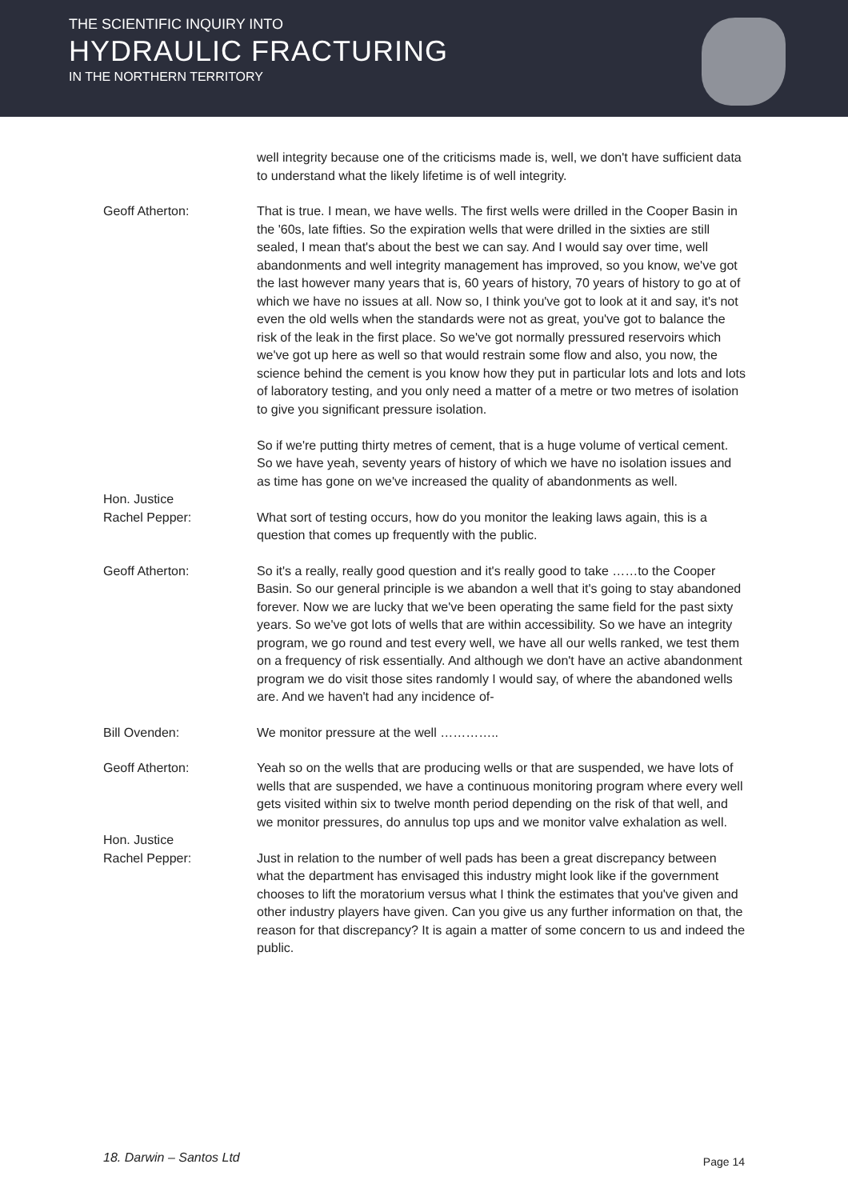THE SCIENTIFIC INQUIRY INTO
HYDRAULIC FRACTURING
IN THE NORTHERN TERRITORY
well integrity because one of the criticisms made is, well, we don't have sufficient data to understand what the likely lifetime is of well integrity.
Geoff Atherton: That is true. I mean, we have wells. The first wells were drilled in the Cooper Basin in the '60s, late fifties. So the expiration wells that were drilled in the sixties are still sealed, I mean that's about the best we can say. And I would say over time, well abandonments and well integrity management has improved, so you know, we've got the last however many years that is, 60 years of history, 70 years of history to go at of which we have no issues at all. Now so, I think you've got to look at it and say, it's not even the old wells when the standards were not as great, you've got to balance the risk of the leak in the first place. So we've got normally pressured reservoirs which we've got up here as well so that would restrain some flow and also, you now, the science behind the cement is you know how they put in particular lots and lots and lots of laboratory testing, and you only need a matter of a metre or two metres of isolation to give you significant pressure isolation.
So if we're putting thirty metres of cement, that is a huge volume of vertical cement. So we have yeah, seventy years of history of which we have no isolation issues and as time has gone on we've increased the quality of abandonments as well.
Hon. Justice
Rachel Pepper:
What sort of testing occurs, how do you monitor the leaking laws again, this is a question that comes up frequently with the public.
Geoff Atherton: So it's a really, really good question and it's really good to take ……to the Cooper Basin. So our general principle is we abandon a well that it's going to stay abandoned forever. Now we are lucky that we've been operating the same field for the past sixty years. So we've got lots of wells that are within accessibility. So we have an integrity program, we go round and test every well, we have all our wells ranked, we test them on a frequency of risk essentially. And although we don't have an active abandonment program we do visit those sites randomly I would say, of where the abandoned wells are. And we haven't had any incidence of-
Bill Ovenden: We monitor pressure at the well …………..
Geoff Atherton: Yeah so on the wells that are producing wells or that are suspended, we have lots of wells that are suspended, we have a continuous monitoring program where every well gets visited within six to twelve month period depending on the risk of that well, and we monitor pressures, do annulus top ups and we monitor valve exhalation as well.
Hon. Justice
Rachel Pepper:
Just in relation to the number of well pads has been a great discrepancy between what the department has envisaged this industry might look like if the government chooses to lift the moratorium versus what I think the estimates that you've given and other industry players have given. Can you give us any further information on that, the reason for that discrepancy? It is again a matter of some concern to us and indeed the public.
18. Darwin – Santos Ltd Page 14